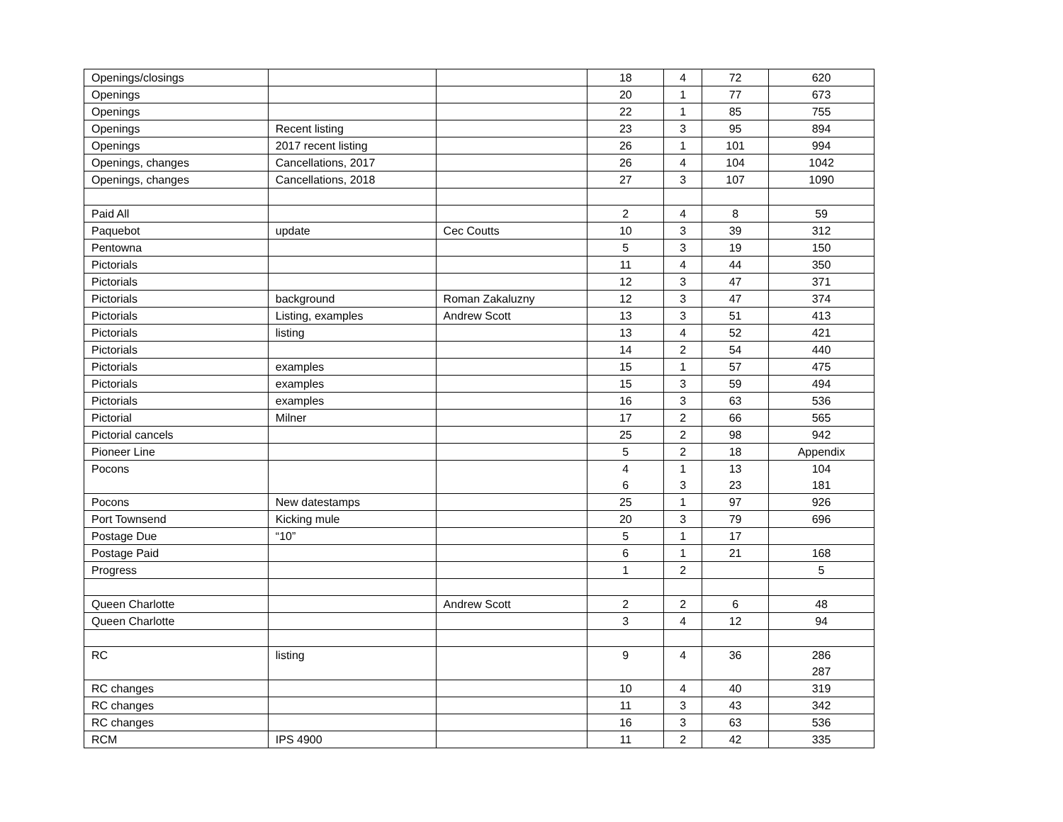| Openings/closings | | | 18 | 4 | 72 | 620 |
| Openings | | | 20 | 1 | 77 | 673 |
| Openings | | | 22 | 1 | 85 | 755 |
| Openings | Recent listing | | 23 | 3 | 95 | 894 |
| Openings | 2017 recent listing | | 26 | 1 | 101 | 994 |
| Openings, changes | Cancellations, 2017 | | 26 | 4 | 104 | 1042 |
| Openings, changes | Cancellations, 2018 | | 27 | 3 | 107 | 1090 |
| Paid All | | | 2 | 4 | 8 | 59 |
| Paquebot | update | Cec Coutts | 10 | 3 | 39 | 312 |
| Pentowna | | | 5 | 3 | 19 | 150 |
| Pictorials | | | 11 | 4 | 44 | 350 |
| Pictorials | | | 12 | 3 | 47 | 371 |
| Pictorials | background | Roman Zakaluzny | 12 | 3 | 47 | 374 |
| Pictorials | Listing, examples | Andrew Scott | 13 | 3 | 51 | 413 |
| Pictorials | listing | | 13 | 4 | 52 | 421 |
| Pictorials | | | 14 | 2 | 54 | 440 |
| Pictorials | examples | | 15 | 1 | 57 | 475 |
| Pictorials | examples | | 15 | 3 | 59 | 494 |
| Pictorials | examples | | 16 | 3 | 63 | 536 |
| Pictorial | Milner | | 17 | 2 | 66 | 565 |
| Pictorial cancels | | | 25 | 2 | 98 | 942 |
| Pioneer Line | | | 5 | 2 | 18 | Appendix |
| Pocons | | | 4 6 | 1 3 | 13 23 | 104 181 |
| Pocons | New datestamps | | 25 | 1 | 97 | 926 |
| Port Townsend | Kicking mule | | 20 | 3 | 79 | 696 |
| Postage Due | “10” | | 5 | 1 | 17 | |
| Postage Paid | | | 6 | 1 | 21 | 168 |
| Progress | | | 1 | 2 | | 5 |
| Queen Charlotte | | Andrew Scott | 2 | 2 | 6 | 48 |
| Queen Charlotte | | | 3 | 4 | 12 | 94 |
| RC | listing | | 9 | 4 | 36 | 286 287 |
| RC changes | | | 10 | 4 | 40 | 319 |
| RC changes | | | 11 | 3 | 43 | 342 |
| RC changes | | | 16 | 3 | 63 | 536 |
| RCM | IPS 4900 | | 11 | 2 | 42 | 335 |